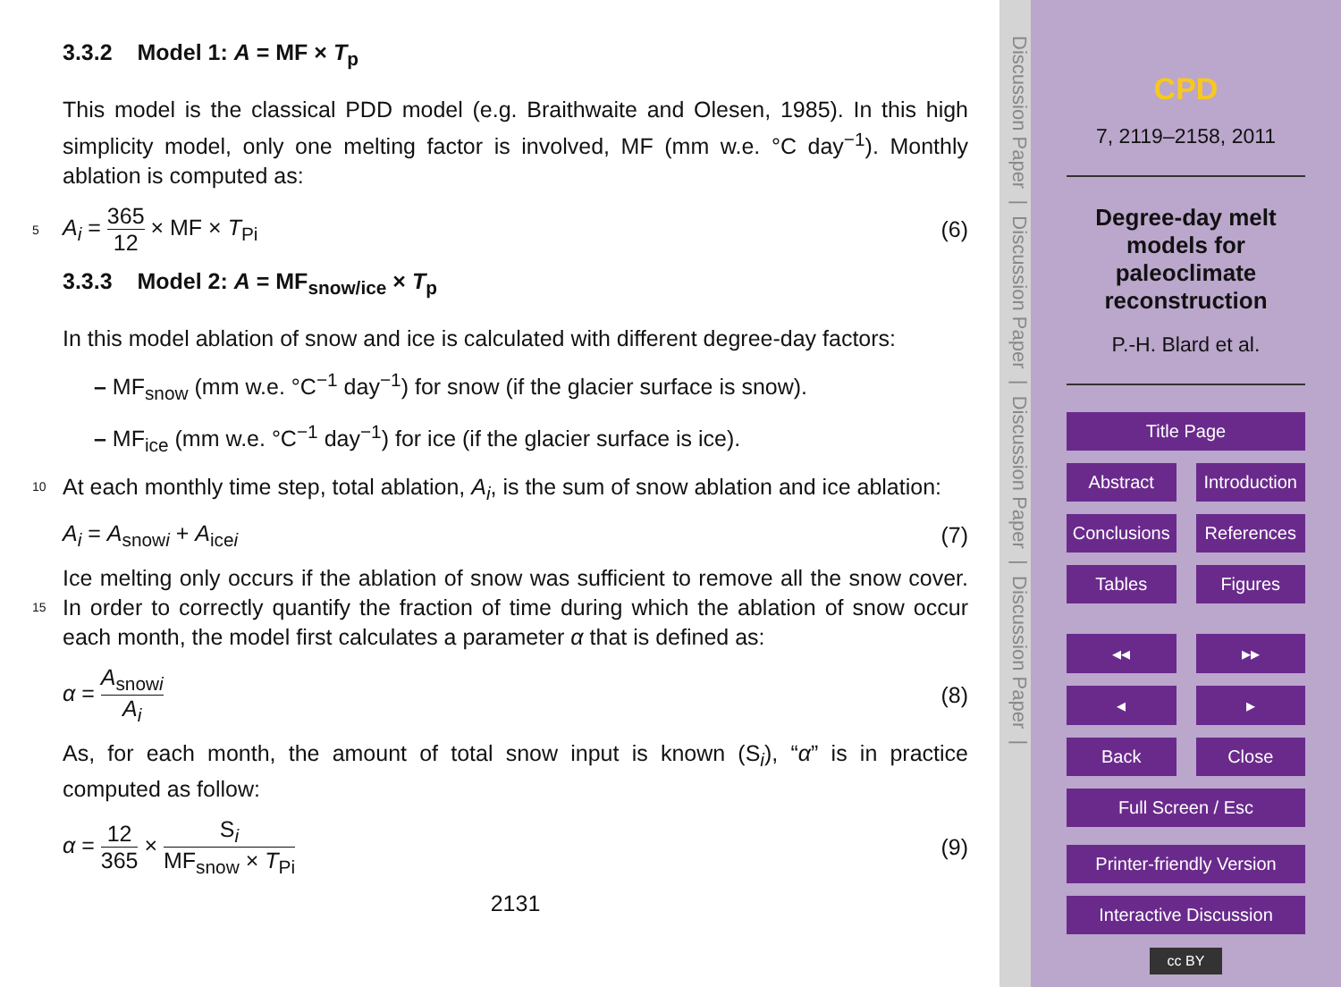3.3.2 Model 1: A = MF × T<sub>p</sub>
This model is the classical PDD model (e.g. Braithwaite and Olesen, 1985). In this high simplicity model, only one melting factor is involved, MF (mm w.e. °C day<sup>−1</sup>). Monthly ablation is computed as:
5 A<sub>i</sub> = 365 12 × MF × T<sub>Pi</sub> (6)
3.3.3 Model 2: A = MF<sub>snow/ice</sub> × T<sub>p</sub>
In this model ablation of snow and ice is calculated with different degree-day factors:
– MF<sub>snow</sub> (mm w.e. °C<sup>−1</sup> day<sup>−1</sup>) for snow (if the glacier surface is snow).
– MF<sub>ice</sub> (mm w.e. °C<sup>−1</sup> day<sup>−1</sup>) for ice (if the glacier surface is ice).
10 At each monthly time step, total ablation, A<sub>i</sub>, is the sum of snow ablation and ice ablation:
A<sub>i</sub> = A<sub>snowi</sub> + A<sub>icei</sub> (7)
Ice melting only occurs if the ablation of snow was sufficient to remove all the snow cover. In order to correctly quantify the fraction of time during which the ablation of 15 snow occur each month, the model first calculates a parameter α that is defined as:
α = A<sub>snowi</sub> A<sub>i</sub> (8)
As, for each month, the amount of total snow input is known (S<sub>i</sub>), “α” is in practice computed as follow:
α = 12 365 × S<sub>i</sub> MF<sub>snow</sub> × T<sub>Pi</sub> (9)
2131
Discussion Paper | Discussion Paper | Discussion Paper | Discussion Paper |
CPD
7, 2119–2158, 2011
Degree-day melt models for paleoclimate reconstruction
P.-H. Blard et al.
Title Page
Abstract Introduction
Conclusions References
Tables Figures
◂◂ ▸▸
◂ ▸
Back Close
Full Screen / Esc
Printer-friendly Version
Interactive Discussion
cc BY